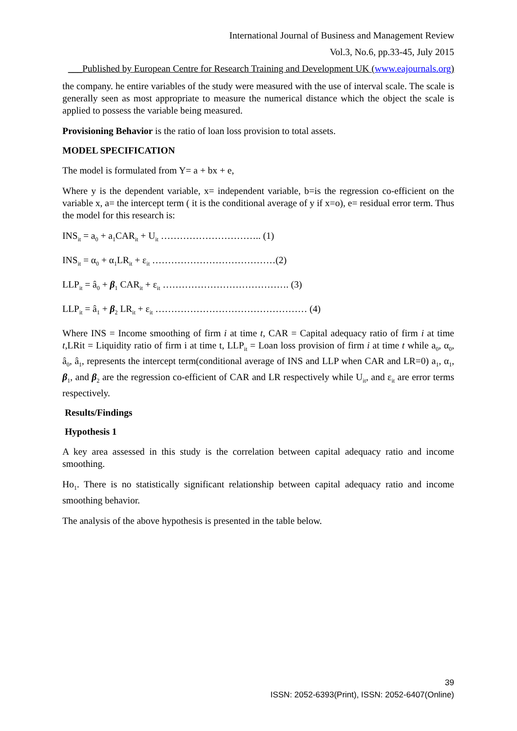International Journal of Business and Management Review
Vol.3, No.6, pp.33-45, July 2015
___Published by European Centre for Research Training and Development UK (www.eajournals.org)
the company. he entire variables of the study were measured with the use of interval scale. The scale is generally seen as most appropriate to measure the numerical distance which the object the scale is applied to possess the variable being measured.
Provisioning Behavior is the ratio of loan loss provision to total assets.
MODEL SPECIFICATION
The model is formulated from Y= a + bx + e,
Where y is the dependent variable, x= independent variable, b=is the regression co-efficient on the variable x, a= the intercept term ( it is the conditional average of y if x=o), e= residual error term. Thus the model for this research is:
INS<sub>it</sub> = a<sub>0</sub> + a<sub>1</sub>CAR<sub>it</sub> + U<sub>it</sub> ………………………….. (1)
INS<sub>it</sub> = α<sub>0</sub> + α<sub>1</sub>LR<sub>it</sub> + ε<sub>it</sub> …………………………………(2)
LLP<sub>it</sub> = â<sub>0</sub> + β<sub>1</sub> CAR<sub>it</sub> + ε<sub>it</sub> …………………………………. (3)
LLP<sub>it</sub> = â<sub>1</sub> + β<sub>2</sub> LR<sub>it</sub> + ε<sub>it</sub> ………………………………………… (4)
Where INS = Income smoothing of firm i at time t, CAR = Capital adequacy ratio of firm i at time t,LRit = Liquidity ratio of firm i at time t, LLP<sub>it</sub> = Loan loss provision of firm i at time t while a<sub>0</sub>, α<sub>0</sub>, â<sub>0</sub>, â<sub>1</sub>, represents the intercept term(conditional average of INS and LLP when CAR and LR=0) a<sub>1</sub>, α<sub>1</sub>, β<sub>1</sub>, and β<sub>2</sub> are the regression co-efficient of CAR and LR respectively while U<sub>it</sub>, and ε<sub>it</sub> are error terms respectively.
Results/Findings
Hypothesis 1
A key area assessed in this study is the correlation between capital adequacy ratio and income smoothing.
Ho<sub>1</sub>. There is no statistically significant relationship between capital adequacy ratio and income smoothing behavior.
The analysis of the above hypothesis is presented in the table below.
39
ISSN: 2052-6393(Print), ISSN: 2052-6407(Online)